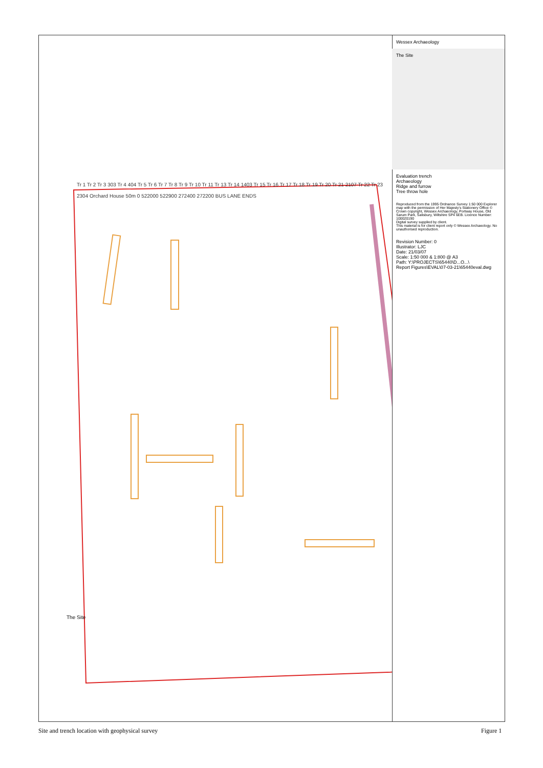Wessex Archaeology
The Site
Evaluation trench
Archaeology
Ridge and furrow
Tree throw hole
Reproduced from the 1995 Ordnance Survey 1:50 000 Explorer map with the permission of Her Majesty's Stationery Office © Crown copyright, Wessex Archaeology, Portway House, Old Sarum Park, Salisbury, Wiltshire SP4 6EB. Licence Number: 100020190
Digital survey supplied by client.
This material is for client report only © Wessex Archaeology. No unauthorised reproduction.
Revision Number: 0
Illustrator: LJC
Date: 21/03/07
Scale: 1:50 000 & 1:800 @ A3
Path: Y:\PROJECTS\65440\D...O...\
Report Figures\EVAL\07-03-21\65440eval.dwg
The Site
Tr 1 Tr 2 Tr 3 303 Tr 4 404 Tr 5 Tr 6 Tr 7 Tr 8 Tr 9 Tr 10 Tr 11 Tr 13 Tr 14 1403 Tr 15 Tr 16 Tr 17 Tr 18 Tr 19 Tr 20 Tr 21 2107 Tr 22 Tr 23 2304 Orchard House 50m 0 522000 522900 272400 272200 BUS LANE ENDS
Site and trench location with geophysical survey
Figure 1